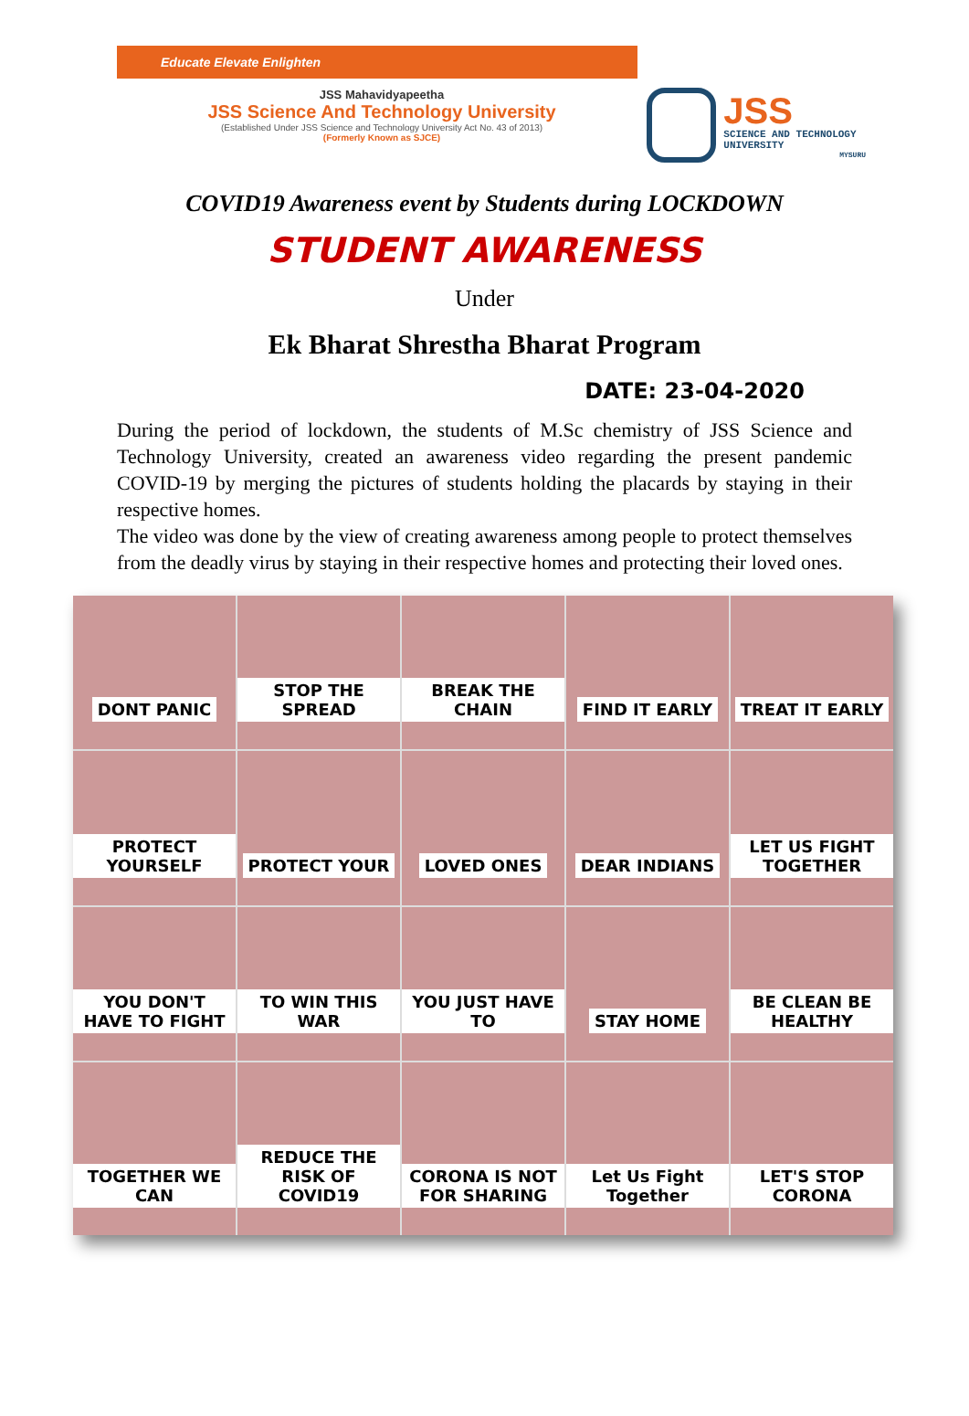Educate Elevate Enlighten
JSS Mahavidyapeetha
JSS Science And Technology University
(Established Under JSS Science and Technology University Act No. 43 of 2013)
(Formerly Known as SJCE)
JSS
SCIENCE AND TECHNOLOGY UNIVERSITY
MYSURU
COVID19 Awareness event by Students during LOCKDOWN
STUDENT AWARENESS
Under
Ek Bharat Shrestha Bharat Program
DATE: 23-04-2020
During the period of lockdown, the students of M.Sc chemistry of JSS Science and Technology University, created an awareness video regarding the present pandemic COVID-19 by merging the pictures of students holding the placards by staying in their respective homes.
The video was done by the view of creating awareness among people to protect themselves from the deadly virus by staying in their respective homes and protecting their loved ones.
DONT PANIC
STOP THE SPREAD
BREAK THE CHAIN
FIND IT EARLY
TREAT IT EARLY
PROTECT YOURSELF
PROTECT YOUR
LOVED ONES
DEAR INDIANS
LET US FIGHT TOGETHER
YOU DON'T HAVE TO FIGHT
TO WIN THIS WAR
YOU JUST HAVE TO
STAY HOME
BE CLEAN BE HEALTHY
TOGETHER WE CAN
REDUCE THE RISK OF COVID19
CORONA IS NOT FOR SHARING
Let Us Fight Together
LET'S STOP CORONA